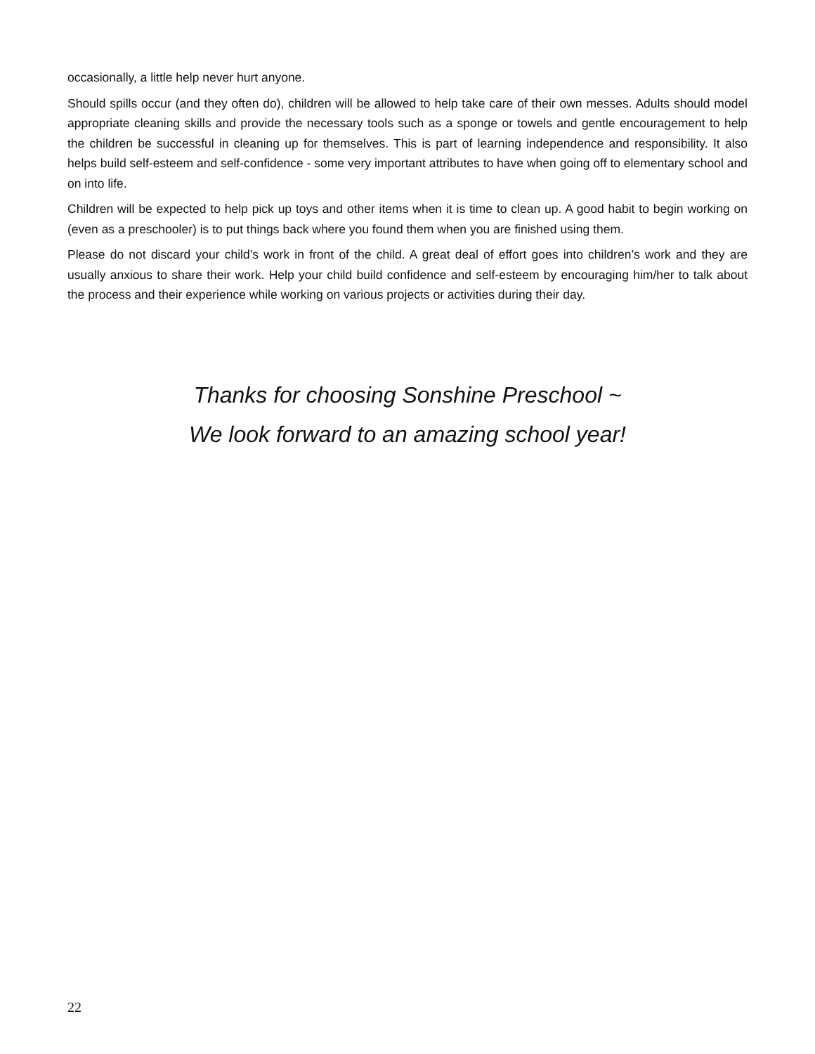occasionally, a little help never hurt anyone.
Should spills occur (and they often do), children will be allowed to help take care of their own messes. Adults should model appropriate cleaning skills and provide the necessary tools such as a sponge or towels and gentle encouragement to help the children be successful in cleaning up for themselves. This is part of learning independence and responsibility. It also helps build self-esteem and self-confidence - some very important attributes to have when going off to elementary school and on into life.
Children will be expected to help pick up toys and other items when it is time to clean up. A good habit to begin working on (even as a preschooler) is to put things back where you found them when you are finished using them.
Please do not discard your child’s work in front of the child. A great deal of effort goes into children’s work and they are usually anxious to share their work. Help your child build confidence and self-esteem by encouraging him/her to talk about the process and their experience while working on various projects or activities during their day.
Thanks for choosing Sonshine Preschool ~
We look forward to an amazing school year!
22